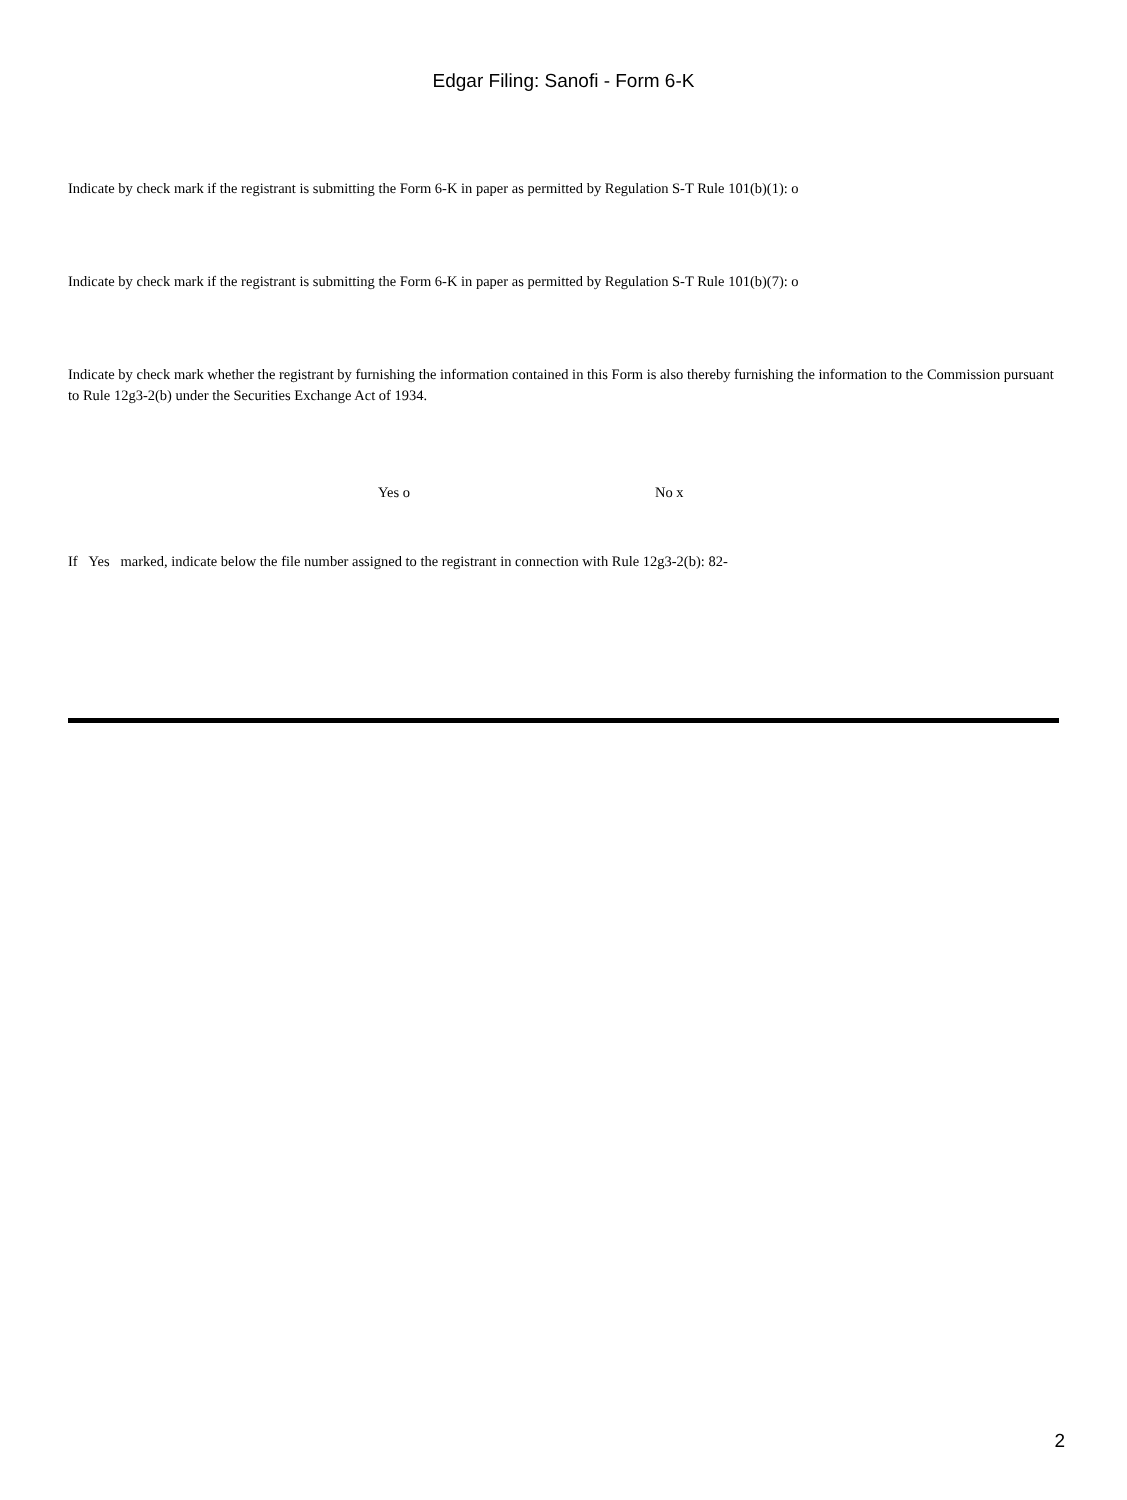Edgar Filing: Sanofi - Form 6-K
Indicate by check mark if the registrant is submitting the Form 6-K in paper as permitted by Regulation S-T Rule 101(b)(1): o
Indicate by check mark if the registrant is submitting the Form 6-K in paper as permitted by Regulation S-T Rule 101(b)(7): o
Indicate by check mark whether the registrant by furnishing the information contained in this Form is also thereby furnishing the information to the Commission pursuant to Rule 12g3-2(b) under the Securities Exchange Act of 1934.
Yes o No x
If Yes marked, indicate below the file number assigned to the registrant in connection with Rule 12g3-2(b): 82-
2